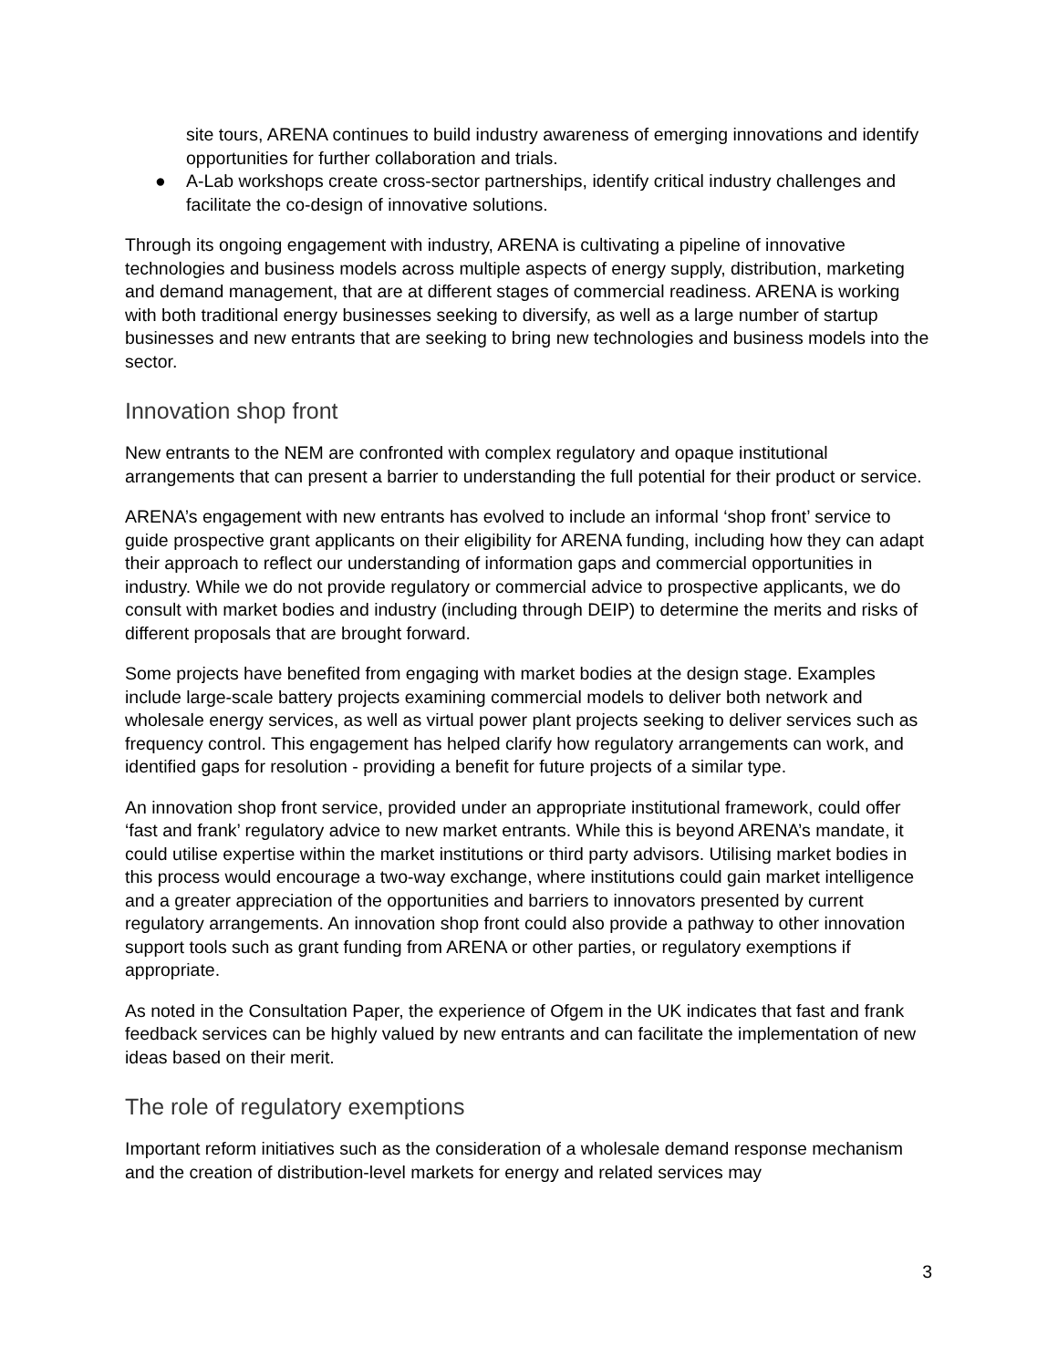site tours, ARENA continues to build industry awareness of emerging innovations and identify opportunities for further collaboration and trials.
● A-Lab workshops create cross-sector partnerships, identify critical industry challenges and facilitate the co-design of innovative solutions.
Through its ongoing engagement with industry, ARENA is cultivating a pipeline of innovative technologies and business models across multiple aspects of energy supply, distribution, marketing and demand management, that are at different stages of commercial readiness. ARENA is working with both traditional energy businesses seeking to diversify, as well as a large number of startup businesses and new entrants that are seeking to bring new technologies and business models into the sector.
Innovation shop front
New entrants to the NEM are confronted with complex regulatory and opaque institutional arrangements that can present a barrier to understanding the full potential for their product or service.
ARENA’s engagement with new entrants has evolved to include an informal ‘shop front’ service to guide prospective grant applicants on their eligibility for ARENA funding, including how they can adapt their approach to reflect our understanding of information gaps and commercial opportunities in industry. While we do not provide regulatory or commercial advice to prospective applicants, we do consult with market bodies and industry (including through DEIP) to determine the merits and risks of different proposals that are brought forward.
Some projects have benefited from engaging with market bodies at the design stage. Examples include large-scale battery projects examining commercial models to deliver both network and wholesale energy services, as well as virtual power plant projects seeking to deliver services such as frequency control. This engagement has helped clarify how regulatory arrangements can work, and identified gaps for resolution - providing a benefit for future projects of a similar type.
An innovation shop front service, provided under an appropriate institutional framework, could offer ‘fast and frank’ regulatory advice to new market entrants. While this is beyond ARENA’s mandate, it could utilise expertise within the market institutions or third party advisors. Utilising market bodies in this process would encourage a two-way exchange, where institutions could gain market intelligence and a greater appreciation of the opportunities and barriers to innovators presented by current regulatory arrangements. An innovation shop front could also provide a pathway to other innovation support tools such as grant funding from ARENA or other parties, or regulatory exemptions if appropriate.
As noted in the Consultation Paper, the experience of Ofgem in the UK indicates that fast and frank feedback services can be highly valued by new entrants and can facilitate the implementation of new ideas based on their merit.
The role of regulatory exemptions
Important reform initiatives such as the consideration of a wholesale demand response mechanism and the creation of distribution-level markets for energy and related services may
3